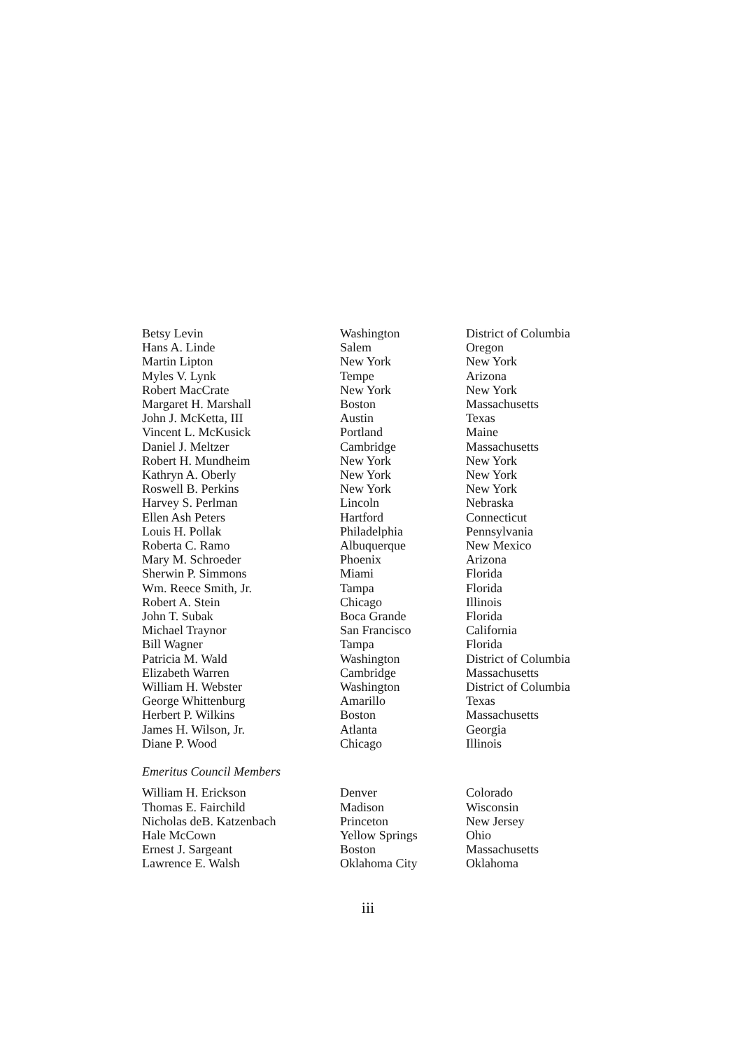| Betsy Levin | Washington | District of Columbia |
| Hans A. Linde | Salem | Oregon |
| Martin Lipton | New York | New York |
| Myles V. Lynk | Tempe | Arizona |
| Robert MacCrate | New York | New York |
| Margaret H. Marshall | Boston | Massachusetts |
| John J. McKetta, III | Austin | Texas |
| Vincent L. McKusick | Portland | Maine |
| Daniel J. Meltzer | Cambridge | Massachusetts |
| Robert H. Mundheim | New York | New York |
| Kathryn A. Oberly | New York | New York |
| Roswell B. Perkins | New York | New York |
| Harvey S. Perlman | Lincoln | Nebraska |
| Ellen Ash Peters | Hartford | Connecticut |
| Louis H. Pollak | Philadelphia | Pennsylvania |
| Roberta C. Ramo | Albuquerque | New Mexico |
| Mary M. Schroeder | Phoenix | Arizona |
| Sherwin P. Simmons | Miami | Florida |
| Wm. Reece Smith, Jr. | Tampa | Florida |
| Robert A. Stein | Chicago | Illinois |
| John T. Subak | Boca Grande | Florida |
| Michael Traynor | San Francisco | California |
| Bill Wagner | Tampa | Florida |
| Patricia M. Wald | Washington | District of Columbia |
| Elizabeth Warren | Cambridge | Massachusetts |
| William H. Webster | Washington | District of Columbia |
| George Whittenburg | Amarillo | Texas |
| Herbert P. Wilkins | Boston | Massachusetts |
| James H. Wilson, Jr. | Atlanta | Georgia |
| Diane P. Wood | Chicago | Illinois |
| Emeritus Council Members | | |
| William H. Erickson | Denver | Colorado |
| Thomas E. Fairchild | Madison | Wisconsin |
| Nicholas deB. Katzenbach | Princeton | New Jersey |
| Hale McCown | Yellow Springs | Ohio |
| Ernest J. Sargeant | Boston | Massachusetts |
| Lawrence E. Walsh | Oklahoma City | Oklahoma |
iii